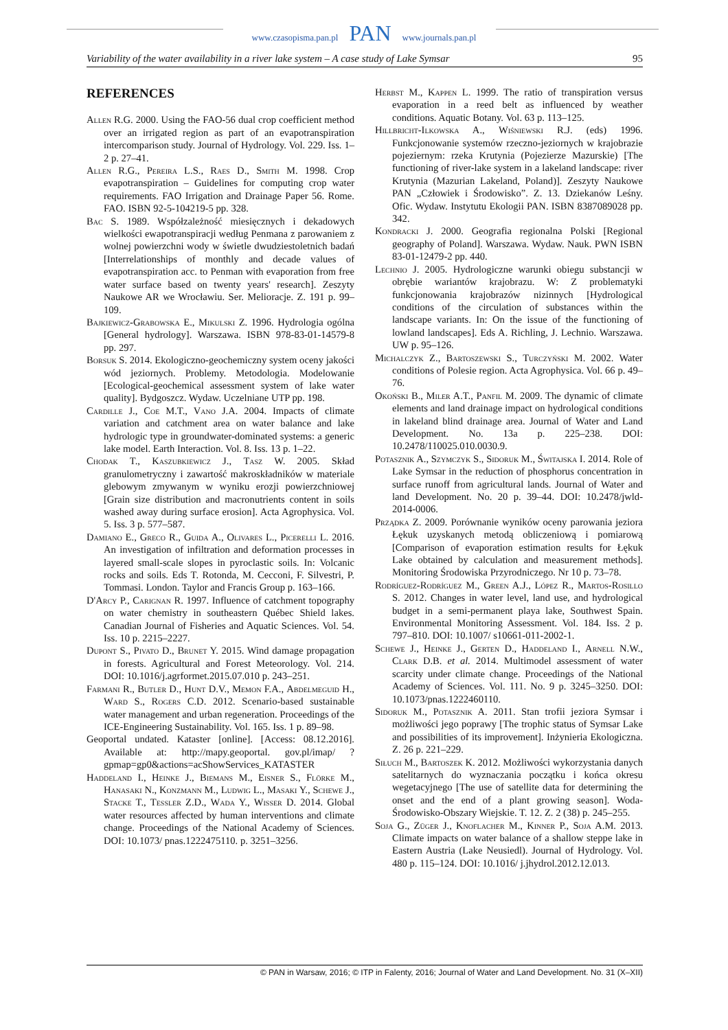www.czasopisma.pan.pl PAN www.journals.pan.pl
Variability of the water availability in a river lake system – A case study of Lake Symsar 95
REFERENCES
Allen R.G. 2000. Using the FAO-56 dual crop coefficient method over an irrigated region as part of an evapotranspiration intercomparison study. Journal of Hydrology. Vol. 229. Iss. 1–2 p. 27–41.
Allen R.G., Pereira L.S., Raes D., Smith M. 1998. Crop evapotranspiration – Guidelines for computing crop water requirements. FAO Irrigation and Drainage Paper 56. Rome. FAO. ISBN 92-5-104219-5 pp. 328.
Bac S. 1989. Współzależność miesięcznych i dekadowych wielkości ewapotranspiracji według Penmana z parowaniem z wolnej powierzchni wody w świetle dwudziestoletnich badań [Interrelationships of monthly and decade values of evapotranspiration acc. to Penman with evaporation from free water surface based on twenty years' research]. Zeszyty Naukowe AR we Wrocławiu. Ser. Melioracje. Z. 191 p. 99–109.
Bajkiewicz-Grabowska E., Mikulski Z. 1996. Hydrologia ogólna [General hydrology]. Warszawa. ISBN 978-83-01-14579-8 pp. 297.
Borsuk S. 2014. Ekologiczno-geochemiczny system oceny jakości wód jeziornych. Problemy. Metodologia. Modelowanie [Ecological-geochemical assessment system of lake water quality]. Bydgoszcz. Wydaw. Uczelniane UTP pp. 198.
Cardille J., Coe M.T., Vano J.A. 2004. Impacts of climate variation and catchment area on water balance and lake hydrologic type in groundwater-dominated systems: a generic lake model. Earth Interaction. Vol. 8. Iss. 13 p. 1–22.
Chodak T., Kaszubkiewicz J., Tasz W. 2005. Skład granulometryczny i zawartość makroskładników w materiale glebowym zmywanym w wyniku erozji powierzchniowej [Grain size distribution and macronutrients content in soils washed away during surface erosion]. Acta Agrophysica. Vol. 5. Iss. 3 p. 577–587.
Damiano E., Greco R., Guida A., Olivares L., Picerelli L. 2016. An investigation of infiltration and deformation processes in layered small-scale slopes in pyroclastic soils. In: Volcanic rocks and soils. Eds T. Rotonda, M. Cecconi, F. Silvestri, P. Tommasi. London. Taylor and Francis Group p. 163–166.
D'Arcy P., Carignan R. 1997. Influence of catchment topography on water chemistry in southeastern Québec Shield lakes. Canadian Journal of Fisheries and Aquatic Sciences. Vol. 54. Iss. 10 p. 2215–2227.
Dupont S., Pivato D., Brunet Y. 2015. Wind damage propagation in forests. Agricultural and Forest Meteorology. Vol. 214. DOI: 10.1016/j.agrformet.2015.07.010 p. 243–251.
Farmani R., Butler D., Hunt D.V., Memon F.A., Abdelmeguid H., Ward S., Rogers C.D. 2012. Scenario-based sustainable water management and urban regeneration. Proceedings of the ICE-Engineering Sustainability. Vol. 165. Iss. 1 p. 89–98.
Geoportal undated. Kataster [online]. [Access: 08.12.2016]. Available at: http://mapy.geoportal. gov.pl/imap/ ?gpmap=gp0&actions=acShowServices_KATASTER
Haddeland I., Heinke J., Biemans M., Eisner S., Flörke M., Hanasaki N., Konzmann M., Ludwig L., Masaki Y., Schewe J., Stacke T., Tessler Z.D., Wada Y., Wisser D. 2014. Global water resources affected by human interventions and climate change. Proceedings of the National Academy of Sciences. DOI: 10.1073/ pnas.1222475110. p. 3251–3256.
Herbst M., Kappen L. 1999. The ratio of transpiration versus evaporation in a reed belt as influenced by weather conditions. Aquatic Botany. Vol. 63 p. 113–125.
Hillbricht-Ilkowska A., Wiśniewski R.J. (eds) 1996. Funkcjonowanie systemów rzeczno-jeziornych w krajobrazie pojeziernym: rzeka Krutynia (Pojezierze Mazurskie) [The functioning of river-lake system in a lakeland landscape: river Krutynia (Mazurian Lakeland, Poland)]. Zeszyty Naukowe PAN „Człowiek i Środowisko”. Z. 13. Dziekanów Leśny. Ofic. Wydaw. Instytutu Ekologii PAN. ISBN 8387089028 pp. 342.
Kondracki J. 2000. Geografia regionalna Polski [Regional geography of Poland]. Warszawa. Wydaw. Nauk. PWN ISBN 83-01-12479-2 pp. 440.
Lechnio J. 2005. Hydrologiczne warunki obiegu substancji w obrębie wariantów krajobrazu. W: Z problematyki funkcjonowania krajobrazów nizinnych [Hydrological conditions of the circulation of substances within the landscape variants. In: On the issue of the functioning of lowland landscapes]. Eds A. Richling, J. Lechnio. Warszawa. UW p. 95–126.
Michalczyk Z., Bartoszewski S., Turczyński M. 2002. Water conditions of Polesie region. Acta Agrophysica. Vol. 66 p. 49–76.
Okoński B., Miler A.T., Panfil M. 2009. The dynamic of climate elements and land drainage impact on hydrological conditions in lakeland blind drainage area. Journal of Water and Land Development. No. 13a p. 225–238. DOI: 10.2478/110025.010.0030.9.
Potasznik A., Szymczyk S., Sidoruk M., Świtajska I. 2014. Role of Lake Symsar in the reduction of phosphorus concentration in surface runoff from agricultural lands. Journal of Water and land Development. No. 20 p. 39–44. DOI: 10.2478/jwld-2014-0006.
Prządka Z. 2009. Porównanie wyników oceny parowania jeziora Łękuk uzyskanych metodą obliczeniową i pomiarową [Comparison of evaporation estimation results for Łękuk Lake obtained by calculation and measurement methods]. Monitoring Środowiska Przyrodniczego. Nr 10 p. 73–78.
Rodríguez-Rodríguez M., Green A.J., López R., Martos-Rosillo S. 2012. Changes in water level, land use, and hydrological budget in a semi-permanent playa lake, Southwest Spain. Environmental Monitoring Assessment. Vol. 184. Iss. 2 p. 797–810. DOI: 10.1007/ s10661-011-2002-1.
Schewe J., Heinke J., Gerten D., Haddeland I., Arnell N.W., Clark D.B. et al. 2014. Multimodel assessment of water scarcity under climate change. Proceedings of the National Academy of Sciences. Vol. 111. No. 9 p. 3245–3250. DOI: 10.1073/pnas.1222460110.
Sidoruk M., Potasznik A. 2011. Stan trofii jeziora Symsar i możliwości jego poprawy [The trophic status of Symsar Lake and possibilities of its improvement]. Inżynieria Ekologiczna. Z. 26 p. 221–229.
Siłuch M., Bartoszek K. 2012. Możliwości wykorzystania danych satelitarnych do wyznaczania początku i końca okresu wegetacyjnego [The use of satellite data for determining the onset and the end of a plant growing season]. Woda-Środowisko-Obszary Wiejskie. T. 12. Z. 2 (38) p. 245–255.
Soja G., Züger J., Knoflacher M., Kinner P., Soja A.M. 2013. Climate impacts on water balance of a shallow steppe lake in Eastern Austria (Lake Neusiedl). Journal of Hydrology. Vol. 480 p. 115–124. DOI: 10.1016/ j.jhydrol.2012.12.013.
© PAN in Warsaw, 2016; © ITP in Falenty, 2016; Journal of Water and Land Development. No. 31 (X–XII)